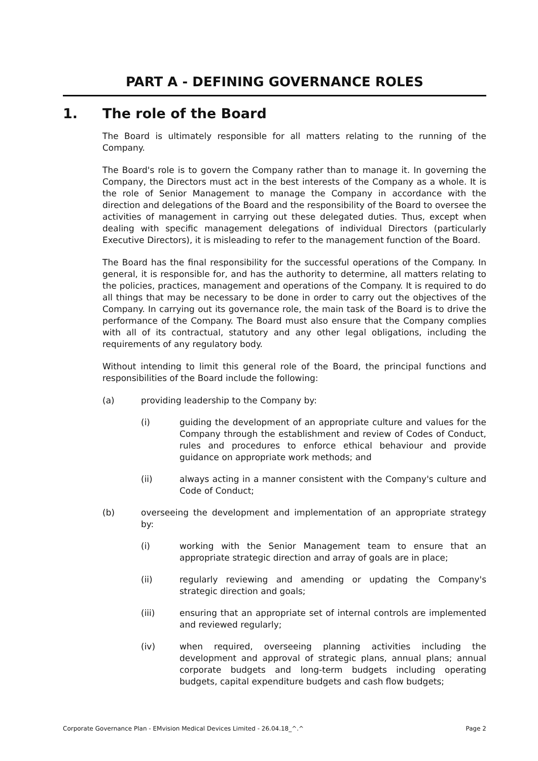PART A - DEFINING GOVERNANCE ROLES
1. The role of the Board
The Board is ultimately responsible for all matters relating to the running of the Company.
The Board's role is to govern the Company rather than to manage it. In governing the Company, the Directors must act in the best interests of the Company as a whole. It is the role of Senior Management to manage the Company in accordance with the direction and delegations of the Board and the responsibility of the Board to oversee the activities of management in carrying out these delegated duties. Thus, except when dealing with specific management delegations of individual Directors (particularly Executive Directors), it is misleading to refer to the management function of the Board.
The Board has the final responsibility for the successful operations of the Company. In general, it is responsible for, and has the authority to determine, all matters relating to the policies, practices, management and operations of the Company. It is required to do all things that may be necessary to be done in order to carry out the objectives of the Company. In carrying out its governance role, the main task of the Board is to drive the performance of the Company. The Board must also ensure that the Company complies with all of its contractual, statutory and any other legal obligations, including the requirements of any regulatory body.
Without intending to limit this general role of the Board, the principal functions and responsibilities of the Board include the following:
(a) providing leadership to the Company by:
(i) guiding the development of an appropriate culture and values for the Company through the establishment and review of Codes of Conduct, rules and procedures to enforce ethical behaviour and provide guidance on appropriate work methods; and
(ii) always acting in a manner consistent with the Company's culture and Code of Conduct;
(b) overseeing the development and implementation of an appropriate strategy by:
(i) working with the Senior Management team to ensure that an appropriate strategic direction and array of goals are in place;
(ii) regularly reviewing and amending or updating the Company's strategic direction and goals;
(iii) ensuring that an appropriate set of internal controls are implemented and reviewed regularly;
(iv) when required, overseeing planning activities including the development and approval of strategic plans, annual plans; annual corporate budgets and long-term budgets including operating budgets, capital expenditure budgets and cash flow budgets;
Corporate Governance Plan - EMvision Medical Devices Limited - 26.04.18_^.^ Page 2